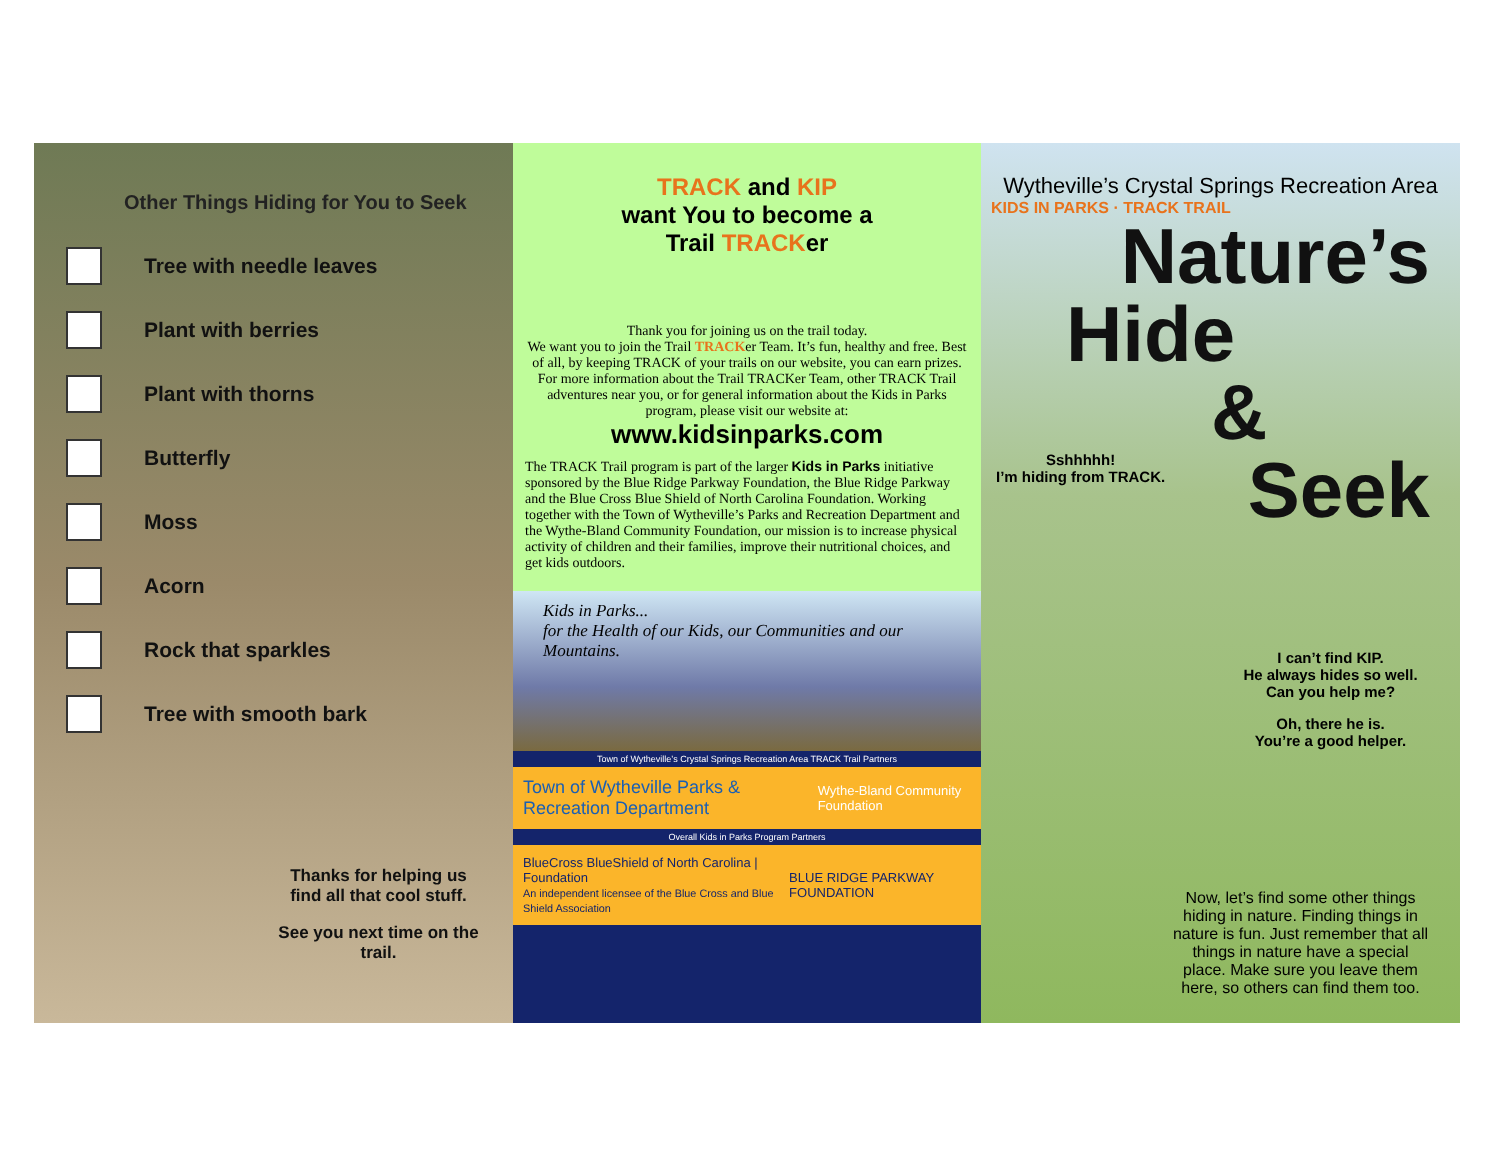Other Things Hiding for You to Seek
Tree with needle leaves
Plant with berries
Plant with thorns
Butterfly
Moss
Acorn
Rock that sparkles
Tree with smooth bark
Thanks for helping us find all that cool stuff.
See you next time on the trail.
TRACK and KIP
want You to become a
Trail TRACKer
Thank you for joining us on the trail today.
We want you to join the Trail TRACKer Team. It’s fun, healthy and free. Best of all, by keeping TRACK of your trails on our website, you can earn prizes. For more information about the Trail TRACKer Team, other TRACK Trail adventures near you, or for general information about the Kids in Parks program, please visit our website at:
www.kidsinparks.com
The TRACK Trail program is part of the larger Kids in Parks initiative sponsored by the Blue Ridge Parkway Foundation, the Blue Ridge Parkway and the Blue Cross Blue Shield of North Carolina Foundation. Working together with the Town of Wytheville’s Parks and Recreation Department and the Wythe-Bland Community Foundation, our mission is to increase physical activity of children and their families, improve their nutritional choices, and get kids outdoors.
Kids in Parks...
for the Health of our Kids, our Communities and our Mountains.
Town of Wytheville’s Crystal Springs Recreation Area TRACK Trail Partners
Town of Wytheville Parks & Recreation Department Wythe-Bland Community Foundation
Overall Kids in Parks Program Partners
BlueCross BlueShield of North Carolina | Foundation
An independent licensee of the Blue Cross and Blue Shield Association BLUE RIDGE PARKWAY FOUNDATION
Wytheville’s Crystal Springs Recreation Area
KIDS IN PARKS · TRACK TRAIL
Nature’s
Hide
&
Sshhhhh!
I’m hiding from TRACK.
Seek
I can’t find KIP.
He always hides so well.
Can you help me?
Oh, there he is.
You’re a good helper.
Now, let’s find some other things hiding in nature. Finding things in nature is fun. Just remember that all things in nature have a special place. Make sure you leave them here, so others can find them too.